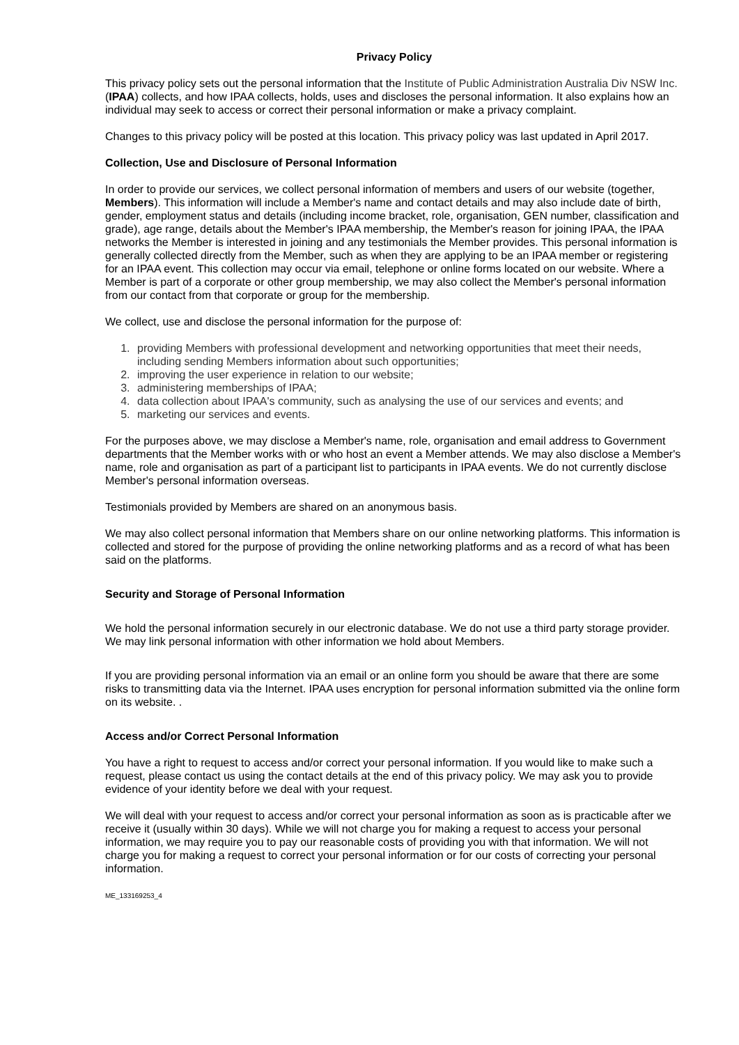Privacy Policy
This privacy policy sets out the personal information that the Institute of Public Administration Australia Div NSW Inc. (IPAA) collects, and how IPAA collects, holds, uses and discloses the personal information. It also explains how an individual may seek to access or correct their personal information or make a privacy complaint.
Changes to this privacy policy will be posted at this location. This privacy policy was last updated in April 2017.
Collection, Use and Disclosure of Personal Information
In order to provide our services, we collect personal information of members and users of our website (together, Members). This information will include a Member's name and contact details and may also include date of birth, gender, employment status and details (including income bracket, role, organisation, GEN number, classification and grade), age range, details about the Member's IPAA membership, the Member's reason for joining IPAA, the IPAA networks the Member is interested in joining and any testimonials the Member provides. This personal information is generally collected directly from the Member, such as when they are applying to be an IPAA member or registering for an IPAA event. This collection may occur via email, telephone or online forms located on our website. Where a Member is part of a corporate or other group membership, we may also collect the Member's personal information from our contact from that corporate or group for the membership.
We collect, use and disclose the personal information for the purpose of:
1. providing Members with professional development and networking opportunities that meet their needs, including sending Members information about such opportunities;
2. improving the user experience in relation to our website;
3. administering memberships of IPAA;
4. data collection about IPAA's community, such as analysing the use of our services and events; and
5. marketing our services and events.
For the purposes above, we may disclose a Member's name, role, organisation and email address to Government departments that the Member works with or who host an event a Member attends. We may also disclose a Member's name, role and organisation as part of a participant list to participants in IPAA events. We do not currently disclose Member's personal information overseas.
Testimonials provided by Members are shared on an anonymous basis.
We may also collect personal information that Members share on our online networking platforms. This information is collected and stored for the purpose of providing the online networking platforms and as a record of what has been said on the platforms.
Security and Storage of Personal Information
We hold the personal information securely in our electronic database. We do not use a third party storage provider. We may link personal information with other information we hold about Members.
If you are providing personal information via an email or an online form you should be aware that there are some risks to transmitting data via the Internet. IPAA uses encryption for personal information submitted via the online form on its website. .
Access and/or Correct Personal Information
You have a right to request to access and/or correct your personal information. If you would like to make such a request, please contact us using the contact details at the end of this privacy policy. We may ask you to provide evidence of your identity before we deal with your request.
We will deal with your request to access and/or correct your personal information as soon as is practicable after we receive it (usually within 30 days). While we will not charge you for making a request to access your personal information, we may require you to pay our reasonable costs of providing you with that information. We will not charge you for making a request to correct your personal information or for our costs of correcting your personal information.
ME_133169253_4